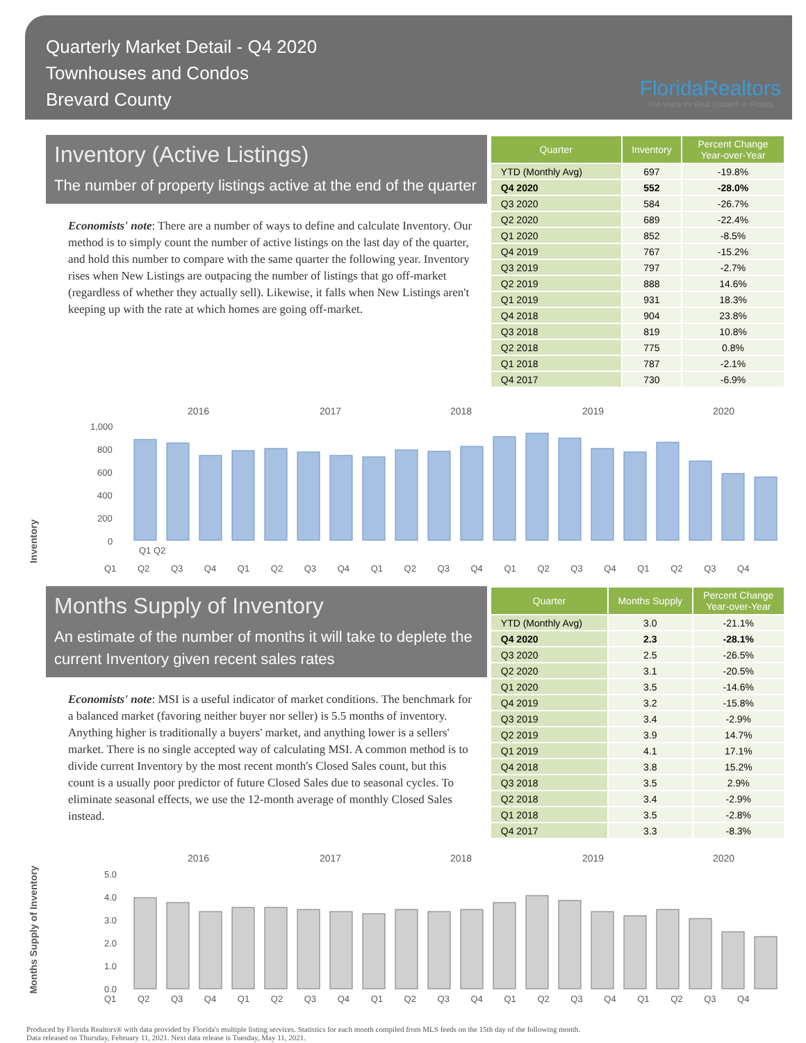Quarterly Market Detail - Q4 2020
Townhouses and Condos
Brevard County
FloridaRealtors
The Voice for Real Estate® in Florida
Inventory (Active Listings)
The number of property listings active at the end of the quarter
Economists' note: There are a number of ways to define and calculate Inventory. Our method is to simply count the number of active listings on the last day of the quarter, and hold this number to compare with the same quarter the following year. Inventory rises when New Listings are outpacing the number of listings that go off-market (regardless of whether they actually sell). Likewise, it falls when New Listings aren't keeping up with the rate at which homes are going off-market.
| Quarter | Inventory | Percent Change Year-over-Year |
| --- | --- | --- |
| YTD (Monthly Avg) | 697 | -19.8% |
| Q4 2020 | 552 | -28.0% |
| Q3 2020 | 584 | -26.7% |
| Q2 2020 | 689 | -22.4% |
| Q1 2020 | 852 | -8.5% |
| Q4 2019 | 767 | -15.2% |
| Q3 2019 | 797 | -2.7% |
| Q2 2019 | 888 | 14.6% |
| Q1 2019 | 931 | 18.3% |
| Q4 2018 | 904 | 23.8% |
| Q3 2018 | 819 | 10.8% |
| Q2 2018 | 775 | 0.8% |
| Q1 2018 | 787 | -2.1% |
| Q4 2017 | 730 | -6.9% |
Inventory
2016
2017
2018
2019
2020
1,000
800
600
400
200
0
Q1 Q2
Q1 Q2 Q3 Q4 Q1 Q2 Q3 Q4 Q1 Q2 Q3 Q4 Q1 Q2 Q3 Q4 Q1 Q2 Q3 Q4
Months Supply of Inventory
An estimate of the number of months it will take to deplete the current Inventory given recent sales rates
Economists' note: MSI is a useful indicator of market conditions. The benchmark for a balanced market (favoring neither buyer nor seller) is 5.5 months of inventory. Anything higher is traditionally a buyers' market, and anything lower is a sellers' market. There is no single accepted way of calculating MSI. A common method is to divide current Inventory by the most recent month's Closed Sales count, but this count is a usually poor predictor of future Closed Sales due to seasonal cycles. To eliminate seasonal effects, we use the 12-month average of monthly Closed Sales instead.
| Quarter | Months Supply | Percent Change Year-over-Year |
| --- | --- | --- |
| YTD (Monthly Avg) | 3.0 | -21.1% |
| Q4 2020 | 2.3 | -28.1% |
| Q3 2020 | 2.5 | -26.5% |
| Q2 2020 | 3.1 | -20.5% |
| Q1 2020 | 3.5 | -14.6% |
| Q4 2019 | 3.2 | -15.8% |
| Q3 2019 | 3.4 | -2.9% |
| Q2 2019 | 3.9 | 14.7% |
| Q1 2019 | 4.1 | 17.1% |
| Q4 2018 | 3.8 | 15.2% |
| Q3 2018 | 3.5 | 2.9% |
| Q2 2018 | 3.4 | -2.9% |
| Q1 2018 | 3.5 | -2.8% |
| Q4 2017 | 3.3 | -8.3% |
Months Supply of Inventory
2016
2017
2018
2019
2020
5.0
4.0
3.0
2.0
1.0
0.0
Q1 Q2 Q3 Q4 Q1 Q2 Q3 Q4 Q1 Q2 Q3 Q4 Q1 Q2 Q3 Q4 Q1 Q2 Q3 Q4
Produced by Florida Realtors® with data provided by Florida's multiple listing services. Statistics for each month compiled from MLS feeds on the 15th day of the following month.
Data released on Thursday, February 11, 2021. Next data release is Tuesday, May 11, 2021.